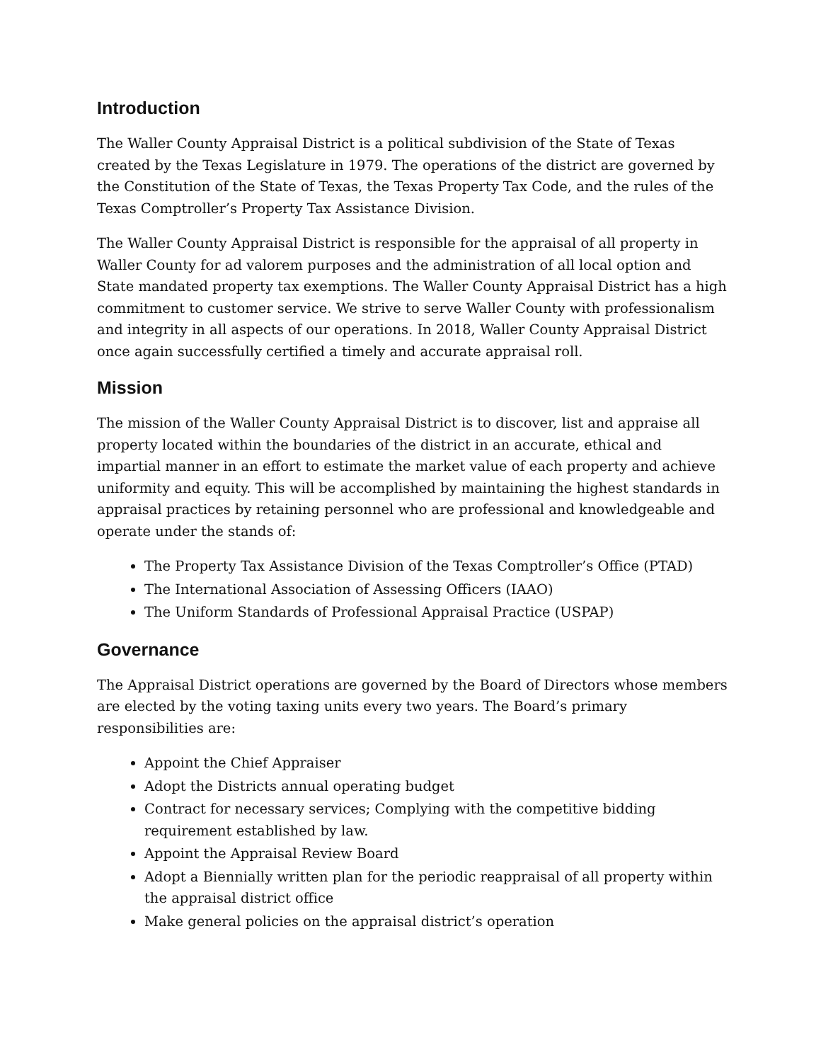Introduction
The Waller County Appraisal District is a political subdivision of the State of Texas created by the Texas Legislature in 1979. The operations of the district are governed by the Constitution of the State of Texas, the Texas Property Tax Code, and the rules of the Texas Comptroller’s Property Tax Assistance Division.
The Waller County Appraisal District is responsible for the appraisal of all property in Waller County for ad valorem purposes and the administration of all local option and State mandated property tax exemptions. The Waller County Appraisal District has a high commitment to customer service. We strive to serve Waller County with professionalism and integrity in all aspects of our operations. In 2018, Waller County Appraisal District once again successfully certified a timely and accurate appraisal roll.
Mission
The mission of the Waller County Appraisal District is to discover, list and appraise all property located within the boundaries of the district in an accurate, ethical and impartial manner in an effort to estimate the market value of each property and achieve uniformity and equity. This will be accomplished by maintaining the highest standards in appraisal practices by retaining personnel who are professional and knowledgeable and operate under the stands of:
The Property Tax Assistance Division of the Texas Comptroller’s Office (PTAD)
The International Association of Assessing Officers (IAAO)
The Uniform Standards of Professional Appraisal Practice (USPAP)
Governance
The Appraisal District operations are governed by the Board of Directors whose members are elected by the voting taxing units every two years. The Board’s primary responsibilities are:
Appoint the Chief Appraiser
Adopt the Districts annual operating budget
Contract for necessary services; Complying with the competitive bidding requirement established by law.
Appoint the Appraisal Review Board
Adopt a Biennially written plan for the periodic reappraisal of all property within the appraisal district office
Make general policies on the appraisal district’s operation